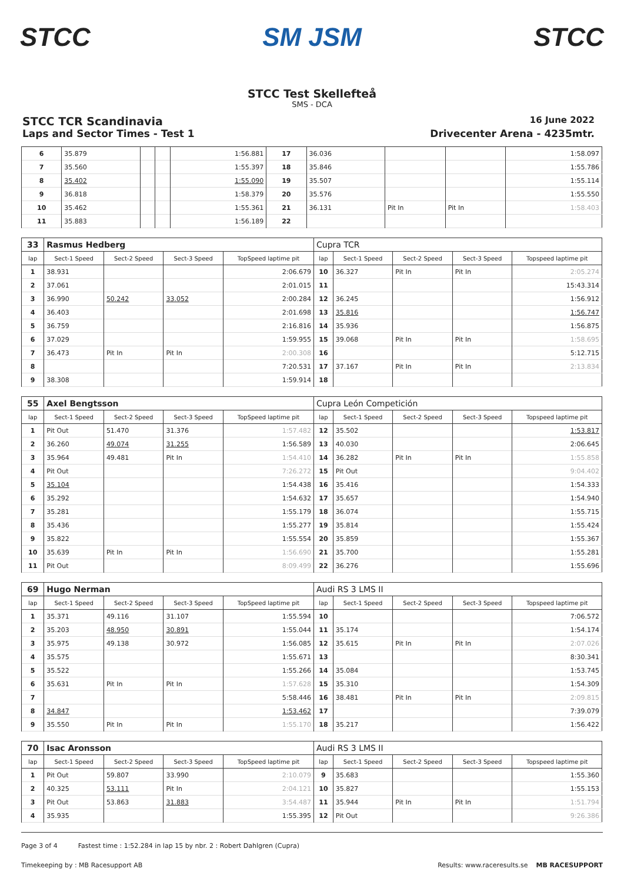STCC SM JSM STCC
STCC Test Skellefteå
SMS - DCA
STCC TCR Scandinavia 16 June 2022
Laps and Sector Times - Test 1 Drivecenter Arena - 4235mtr.
| 6 | 35.879 | | | 1:56.881 | 17 | 36.036 | | | 1:58.097 |
| 7 | 35.560 | | | 1:55.397 | 18 | 35.846 | | | 1:55.786 |
| 8 | 35.402 | | | 1:55.090 | 19 | 35.507 | | | 1:55.114 |
| 9 | 36.818 | | | 1:58.379 | 20 | 35.576 | | | 1:55.550 |
| 10 | 35.462 | | | 1:55.361 | 21 | 36.131 | Pit In | Pit In | 1:58.403 |
| 11 | 35.883 | | | 1:56.189 | 22 | | | | |
| 33 | Rasmus Hedberg | | | | Cupra TCR | | | | |
| lap | Sect-1 Speed | Sect-2 Speed | Sect-3 Speed | TopSpeed laptime pit | lap | Sect-1 Speed | Sect-2 Speed | Sect-3 Speed | Topspeed laptime pit |
| 1 | 38.931 | | | 2:06.679 | 10 | 36.327 | Pit In | Pit In | 2:05.274 |
| 2 | 37.061 | | | 2:01.015 | 11 | | | | 15:43.314 |
| 3 | 36.990 | 50.242 | 33.052 | 2:00.284 | 12 | 36.245 | | | 1:56.912 |
| 4 | 36.403 | | | 2:01.698 | 13 | 35.816 | | | 1:56.747 |
| 5 | 36.759 | | | 2:16.816 | 14 | 35.936 | | | 1:56.875 |
| 6 | 37.029 | | | 1:59.955 | 15 | 39.068 | Pit In | Pit In | 1:58.695 |
| 7 | 36.473 | Pit In | Pit In | 2:00.308 | 16 | | | | 5:12.715 |
| 8 | | | | 7:20.531 | 17 | 37.167 | Pit In | Pit In | 2:13.834 |
| 9 | 38.308 | | | 1:59.914 | 18 | | | | |
| 55 | Axel Bengtsson | | | | Cupra León Competición | | | | |
| lap | Sect-1 Speed | Sect-2 Speed | Sect-3 Speed | TopSpeed laptime pit | lap | Sect-1 Speed | Sect-2 Speed | Sect-3 Speed | Topspeed laptime pit |
| 1 | Pit Out | 51.470 | 31.376 | 1:57.482 | 12 | 35.502 | | | 1:53.817 |
| 2 | 36.260 | 49.074 | 31.255 | 1:56.589 | 13 | 40.030 | | | 2:06.645 |
| 3 | 35.964 | 49.481 | Pit In | 1:54.410 | 14 | 36.282 | Pit In | Pit In | 1:55.858 |
| 4 | Pit Out | | | 7:26.272 | 15 | Pit Out | | | 9:04.402 |
| 5 | 35.104 | | | 1:54.438 | 16 | 35.416 | | | 1:54.333 |
| 6 | 35.292 | | | 1:54.632 | 17 | 35.657 | | | 1:54.940 |
| 7 | 35.281 | | | 1:55.179 | 18 | 36.074 | | | 1:55.715 |
| 8 | 35.436 | | | 1:55.277 | 19 | 35.814 | | | 1:55.424 |
| 9 | 35.822 | | | 1:55.554 | 20 | 35.859 | | | 1:55.367 |
| 10 | 35.639 | Pit In | Pit In | 1:56.690 | 21 | 35.700 | | | 1:55.281 |
| 11 | Pit Out | | | 8:09.499 | 22 | 36.276 | | | 1:55.696 |
| 69 | Hugo Nerman | | | | Audi RS 3 LMS II | | | | |
| lap | Sect-1 Speed | Sect-2 Speed | Sect-3 Speed | TopSpeed laptime pit | lap | Sect-1 Speed | Sect-2 Speed | Sect-3 Speed | Topspeed laptime pit |
| 1 | 35.371 | 49.116 | 31.107 | 1:55.594 | 10 | | | | 7:06.572 |
| 2 | 35.203 | 48.950 | 30.891 | 1:55.044 | 11 | 35.174 | | | 1:54.174 |
| 3 | 35.975 | 49.138 | 30.972 | 1:56.085 | 12 | 35.615 | Pit In | Pit In | 2:07.026 |
| 4 | 35.575 | | | 1:55.671 | 13 | | | | 8:30.341 |
| 5 | 35.522 | | | 1:55.266 | 14 | 35.084 | | | 1:53.745 |
| 6 | 35.631 | Pit In | Pit In | 1:57.628 | 15 | 35.310 | | | 1:54.309 |
| 7 | | | | 5:58.446 | 16 | 38.481 | Pit In | Pit In | 2:09.815 |
| 8 | 34.847 | | | 1:53.462 | 17 | | | | 7:39.079 |
| 9 | 35.550 | Pit In | Pit In | 1:55.170 | 18 | 35.217 | | | 1:56.422 |
| 70 | Isac Aronsson | | | | Audi RS 3 LMS II | | | | |
| lap | Sect-1 Speed | Sect-2 Speed | Sect-3 Speed | TopSpeed laptime pit | lap | Sect-1 Speed | Sect-2 Speed | Sect-3 Speed | Topspeed laptime pit |
| 1 | Pit Out | 59.807 | 33.990 | 2:10.079 | 9 | 35.683 | | | 1:55.360 |
| 2 | 40.325 | 53.111 | Pit In | 2:04.121 | 10 | 35.827 | | | 1:55.153 |
| 3 | Pit Out | 53.863 | 31.883 | 3:54.487 | 11 | 35.944 | Pit In | Pit In | 1:51.794 |
| 4 | 35.935 | | | 1:55.395 | 12 | Pit Out | | | 9:26.386 |
Page 3 of 4 Fastest time : 1:52.284 in lap 15 by nbr. 2 : Robert Dahlgren (Cupra)
Timekeeping by : MB Racesupport AB Results: www.raceresults.se MB RACESUPPORT